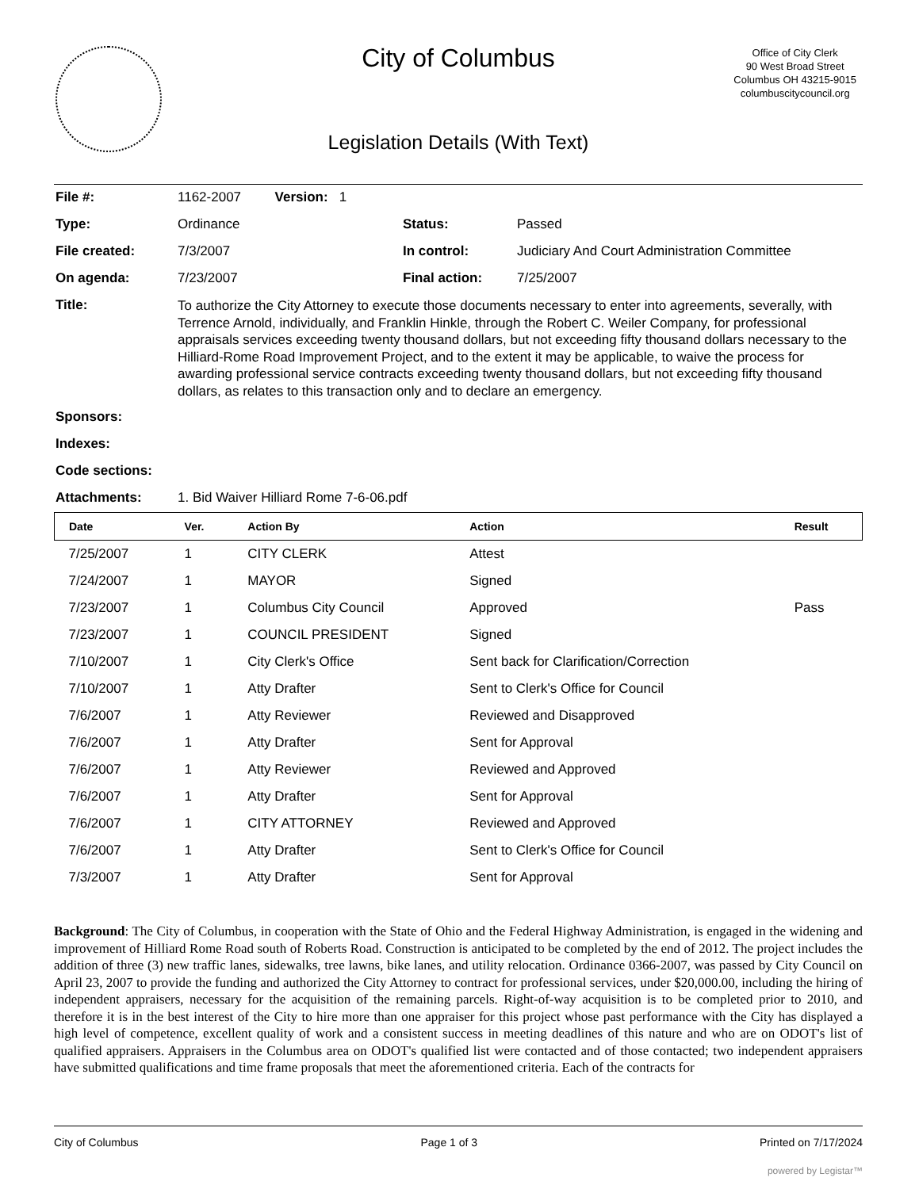City of Columbus
Office of City Clerk
90 West Broad Street
Columbus OH 43215-9015
columbuscitycouncil.org
Legislation Details (With Text)
| File #: | 1162-2007 Version: 1 | | |
| Type: | Ordinance | Status: | Passed |
| File created: | 7/3/2007 | In control: | Judiciary And Court Administration Committee |
| On agenda: | 7/23/2007 | Final action: | 7/25/2007 |
| Title: | To authorize the City Attorney to execute those documents necessary to enter into agreements, severally, with Terrence Arnold, individually, and Franklin Hinkle, through the Robert C. Weiler Company, for professional appraisals services exceeding twenty thousand dollars, but not exceeding fifty thousand dollars necessary to the Hilliard-Rome Road Improvement Project, and to the extent it may be applicable, to waive the process for awarding professional service contracts exceeding twenty thousand dollars, but not exceeding fifty thousand dollars, as relates to this transaction only and to declare an emergency. | | |
| Sponsors: | | | |
| Indexes: | | | |
| Code sections: | | | |
| Attachments: | 1. Bid Waiver Hilliard Rome 7-6-06.pdf | | |
| Date | Ver. | Action By | Action | Result |
| --- | --- | --- | --- | --- |
| 7/25/2007 | 1 | CITY CLERK | Attest | |
| 7/24/2007 | 1 | MAYOR | Signed | |
| 7/23/2007 | 1 | Columbus City Council | Approved | Pass |
| 7/23/2007 | 1 | COUNCIL PRESIDENT | Signed | |
| 7/10/2007 | 1 | City Clerk's Office | Sent back for Clarification/Correction | |
| 7/10/2007 | 1 | Atty Drafter | Sent to Clerk's Office for Council | |
| 7/6/2007 | 1 | Atty Reviewer | Reviewed and Disapproved | |
| 7/6/2007 | 1 | Atty Drafter | Sent for Approval | |
| 7/6/2007 | 1 | Atty Reviewer | Reviewed and Approved | |
| 7/6/2007 | 1 | Atty Drafter | Sent for Approval | |
| 7/6/2007 | 1 | CITY ATTORNEY | Reviewed and Approved | |
| 7/6/2007 | 1 | Atty Drafter | Sent to Clerk's Office for Council | |
| 7/3/2007 | 1 | Atty Drafter | Sent for Approval | |
Background: The City of Columbus, in cooperation with the State of Ohio and the Federal Highway Administration, is engaged in the widening and improvement of Hilliard Rome Road south of Roberts Road. Construction is anticipated to be completed by the end of 2012. The project includes the addition of three (3) new traffic lanes, sidewalks, tree lawns, bike lanes, and utility relocation. Ordinance 0366-2007, was passed by City Council on April 23, 2007 to provide the funding and authorized the City Attorney to contract for professional services, under $20,000.00, including the hiring of independent appraisers, necessary for the acquisition of the remaining parcels. Right-of-way acquisition is to be completed prior to 2010, and therefore it is in the best interest of the City to hire more than one appraiser for this project whose past performance with the City has displayed a high level of competence, excellent quality of work and a consistent success in meeting deadlines of this nature and who are on ODOT's list of qualified appraisers. Appraisers in the Columbus area on ODOT's qualified list were contacted and of those contacted; two independent appraisers have submitted qualifications and time frame proposals that meet the aforementioned criteria. Each of the contracts for
City of Columbus Page 1 of 3 Printed on 7/17/2024
powered by Legistar™